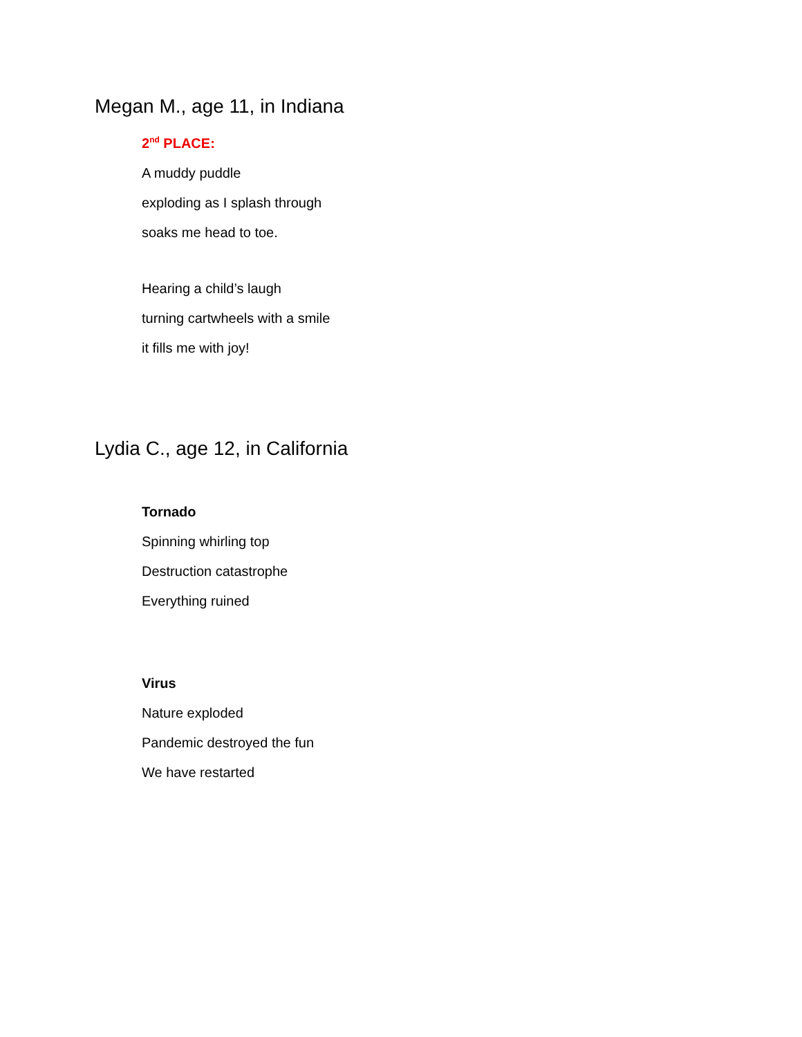Megan M., age 11, in Indiana
2<sup>nd</sup> PLACE:
A muddy puddle
exploding as I splash through
soaks me head to toe.
Hearing a child’s laugh
turning cartwheels with a smile
it fills me with joy!
Lydia C., age 12, in California
Tornado
Spinning whirling top
Destruction catastrophe
Everything ruined
Virus
Nature exploded
Pandemic destroyed the fun
We have restarted